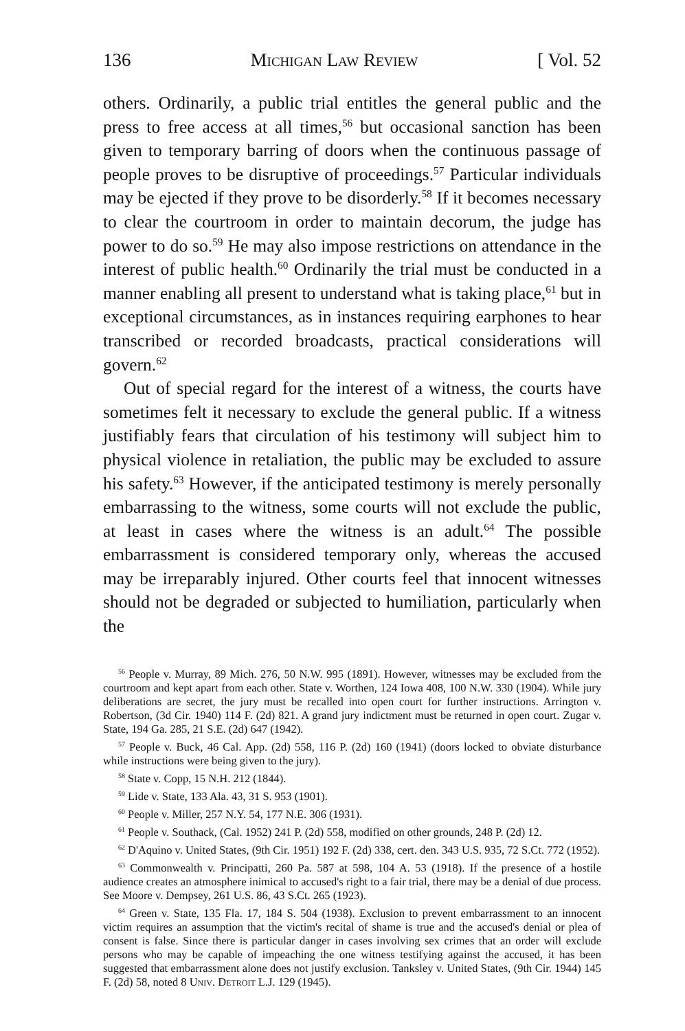136 Michigan Law Review [ Vol. 52
others. Ordinarily, a public trial entitles the general public and the press to free access at all times,<sup>56</sup> but occasional sanction has been given to temporary barring of doors when the continuous passage of people proves to be disruptive of proceedings.<sup>57</sup> Particular individuals may be ejected if they prove to be disorderly.<sup>58</sup> If it becomes necessary to clear the courtroom in order to maintain decorum, the judge has power to do so.<sup>59</sup> He may also impose restrictions on attendance in the interest of public health.<sup>60</sup> Ordinarily the trial must be conducted in a manner enabling all present to understand what is taking place,<sup>61</sup> but in exceptional circumstances, as in instances requiring earphones to hear transcribed or recorded broadcasts, practical considerations will govern.<sup>62</sup>
Out of special regard for the interest of a witness, the courts have sometimes felt it necessary to exclude the general public. If a witness justifiably fears that circulation of his testimony will subject him to physical violence in retaliation, the public may be excluded to assure his safety.<sup>63</sup> However, if the anticipated testimony is merely personally embarrassing to the witness, some courts will not exclude the public, at least in cases where the witness is an adult.<sup>64</sup> The possible embarrassment is considered temporary only, whereas the accused may be irreparably injured. Other courts feel that innocent witnesses should not be degraded or subjected to humiliation, particularly when the
<sup>56</sup> People v. Murray, 89 Mich. 276, 50 N.W. 995 (1891). However, witnesses may be excluded from the courtroom and kept apart from each other. State v. Worthen, 124 Iowa 408, 100 N.W. 330 (1904). While jury deliberations are secret, the jury must be recalled into open court for further instructions. Arrington v. Robertson, (3d Cir. 1940) 114 F. (2d) 821. A grand jury indictment must be returned in open court. Zugar v. State, 194 Ga. 285, 21 S.E. (2d) 647 (1942).
<sup>57</sup> People v. Buck, 46 Cal. App. (2d) 558, 116 P. (2d) 160 (1941) (doors locked to obviate disturbance while instructions were being given to the jury).
<sup>58</sup> State v. Copp, 15 N.H. 212 (1844).
<sup>59</sup> Lide v. State, 133 Ala. 43, 31 S. 953 (1901).
<sup>60</sup> People v. Miller, 257 N.Y. 54, 177 N.E. 306 (1931).
<sup>61</sup> People v. Southack, (Cal. 1952) 241 P. (2d) 558, modified on other grounds, 248 P. (2d) 12.
<sup>62</sup> D'Aquino v. United States, (9th Cir. 1951) 192 F. (2d) 338, cert. den. 343 U.S. 935, 72 S.Ct. 772 (1952).
<sup>63</sup> Commonwealth v. Principatti, 260 Pa. 587 at 598, 104 A. 53 (1918). If the presence of a hostile audience creates an atmosphere inimical to accused's right to a fair trial, there may be a denial of due process. See Moore v. Dempsey, 261 U.S. 86, 43 S.Ct. 265 (1923).
<sup>64</sup> Green v. State, 135 Fla. 17, 184 S. 504 (1938). Exclusion to prevent embarrassment to an innocent victim requires an assumption that the victim's recital of shame is true and the accused's denial or plea of consent is false. Since there is particular danger in cases involving sex crimes that an order will exclude persons who may be capable of impeaching the one witness testifying against the accused, it has been suggested that embarrassment alone does not justify exclusion. Tanksley v. United States, (9th Cir. 1944) 145 F. (2d) 58, noted 8 Univ. Detroit L.J. 129 (1945).